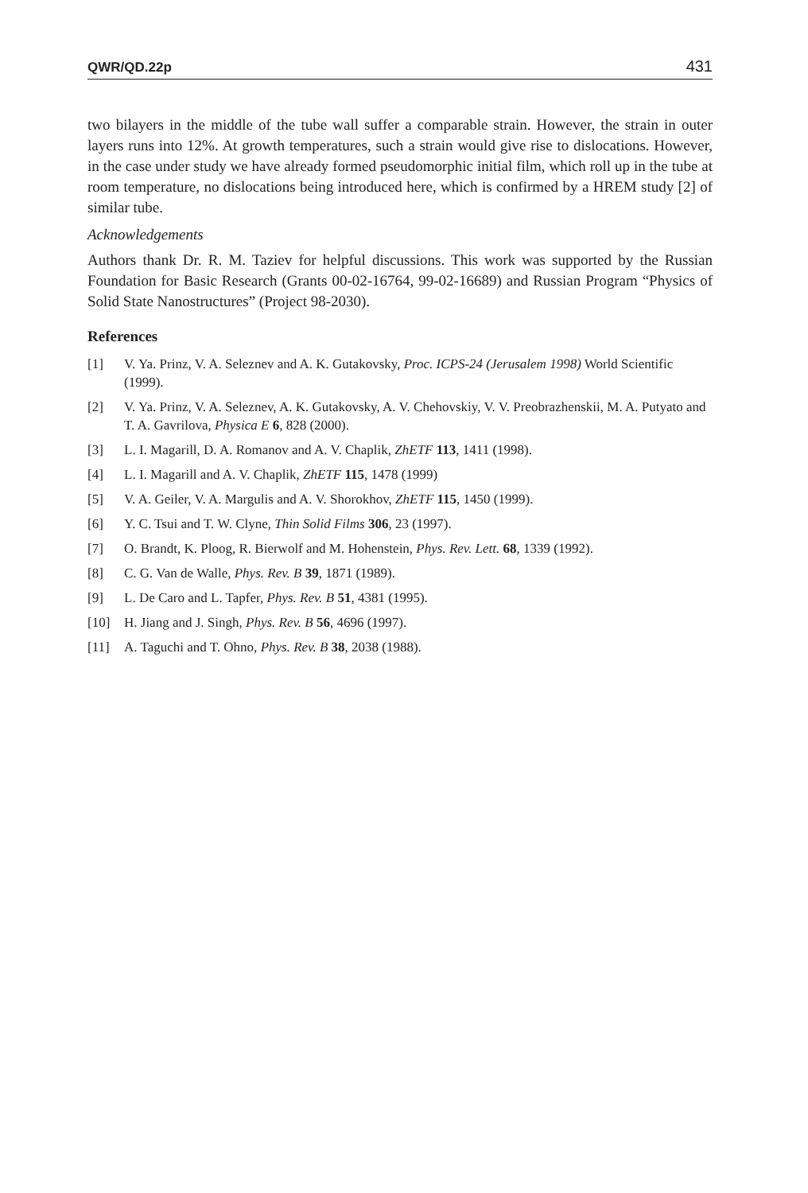QWR/QD.22p 431
two bilayers in the middle of the tube wall suffer a comparable strain. However, the strain in outer layers runs into 12%. At growth temperatures, such a strain would give rise to dislocations. However, in the case under study we have already formed pseudomorphic initial film, which roll up in the tube at room temperature, no dislocations being introduced here, which is confirmed by a HREM study [2] of similar tube.
Acknowledgements
Authors thank Dr. R. M. Taziev for helpful discussions. This work was supported by the Russian Foundation for Basic Research (Grants 00-02-16764, 99-02-16689) and Russian Program “Physics of Solid State Nanostructures” (Project 98-2030).
References
[1] V. Ya. Prinz, V. A. Seleznev and A. K. Gutakovsky, Proc. ICPS-24 (Jerusalem 1998) World Scientific (1999).
[2] V. Ya. Prinz, V. A. Seleznev, A. K. Gutakovsky, A. V. Chehovskiy, V. V. Preobrazhenskii, M. A. Putyato and T. A. Gavrilova, Physica E 6, 828 (2000).
[3] L. I. Magarill, D. A. Romanov and A. V. Chaplik, ZhETF 113, 1411 (1998).
[4] L. I. Magarill and A. V. Chaplik, ZhETF 115, 1478 (1999)
[5] V. A. Geiler, V. A. Margulis and A. V. Shorokhov, ZhETF 115, 1450 (1999).
[6] Y. C. Tsui and T. W. Clyne, Thin Solid Films 306, 23 (1997).
[7] O. Brandt, K. Ploog, R. Bierwolf and M. Hohenstein, Phys. Rev. Lett. 68, 1339 (1992).
[8] C. G. Van de Walle, Phys. Rev. B 39, 1871 (1989).
[9] L. De Caro and L. Tapfer, Phys. Rev. B 51, 4381 (1995).
[10] H. Jiang and J. Singh, Phys. Rev. B 56, 4696 (1997).
[11] A. Taguchi and T. Ohno, Phys. Rev. B 38, 2038 (1988).